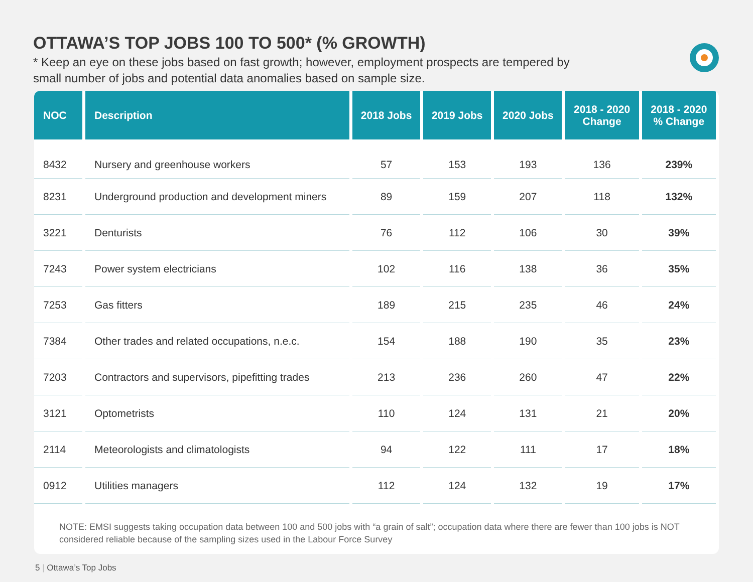OTTAWA’S TOP JOBS 100 TO 500* (% GROWTH)
* Keep an eye on these jobs based on fast growth; however, employment prospects are tempered by small number of jobs and potential data anomalies based on sample size.
| NOC | Description | 2018 Jobs | 2019 Jobs | 2020 Jobs | 2018 - 2020 Change | 2018 - 2020 % Change |
| --- | --- | --- | --- | --- | --- | --- |
| 8432 | Nursery and greenhouse workers | 57 | 153 | 193 | 136 | 239% |
| 8231 | Underground production and development miners | 89 | 159 | 207 | 118 | 132% |
| 3221 | Denturists | 76 | 112 | 106 | 30 | 39% |
| 7243 | Power system electricians | 102 | 116 | 138 | 36 | 35% |
| 7253 | Gas fitters | 189 | 215 | 235 | 46 | 24% |
| 7384 | Other trades and related occupations, n.e.c. | 154 | 188 | 190 | 35 | 23% |
| 7203 | Contractors and supervisors, pipefitting trades | 213 | 236 | 260 | 47 | 22% |
| 3121 | Optometrists | 110 | 124 | 131 | 21 | 20% |
| 2114 | Meteorologists and climatologists | 94 | 122 | 111 | 17 | 18% |
| 0912 | Utilities managers | 112 | 124 | 132 | 19 | 17% |
NOTE: EMSI suggests taking occupation data between 100 and 500 jobs with “a grain of salt”; occupation data where there are fewer than 100 jobs is NOT considered reliable because of the sampling sizes used in the Labour Force Survey
5 | Ottawa’s Top Jobs